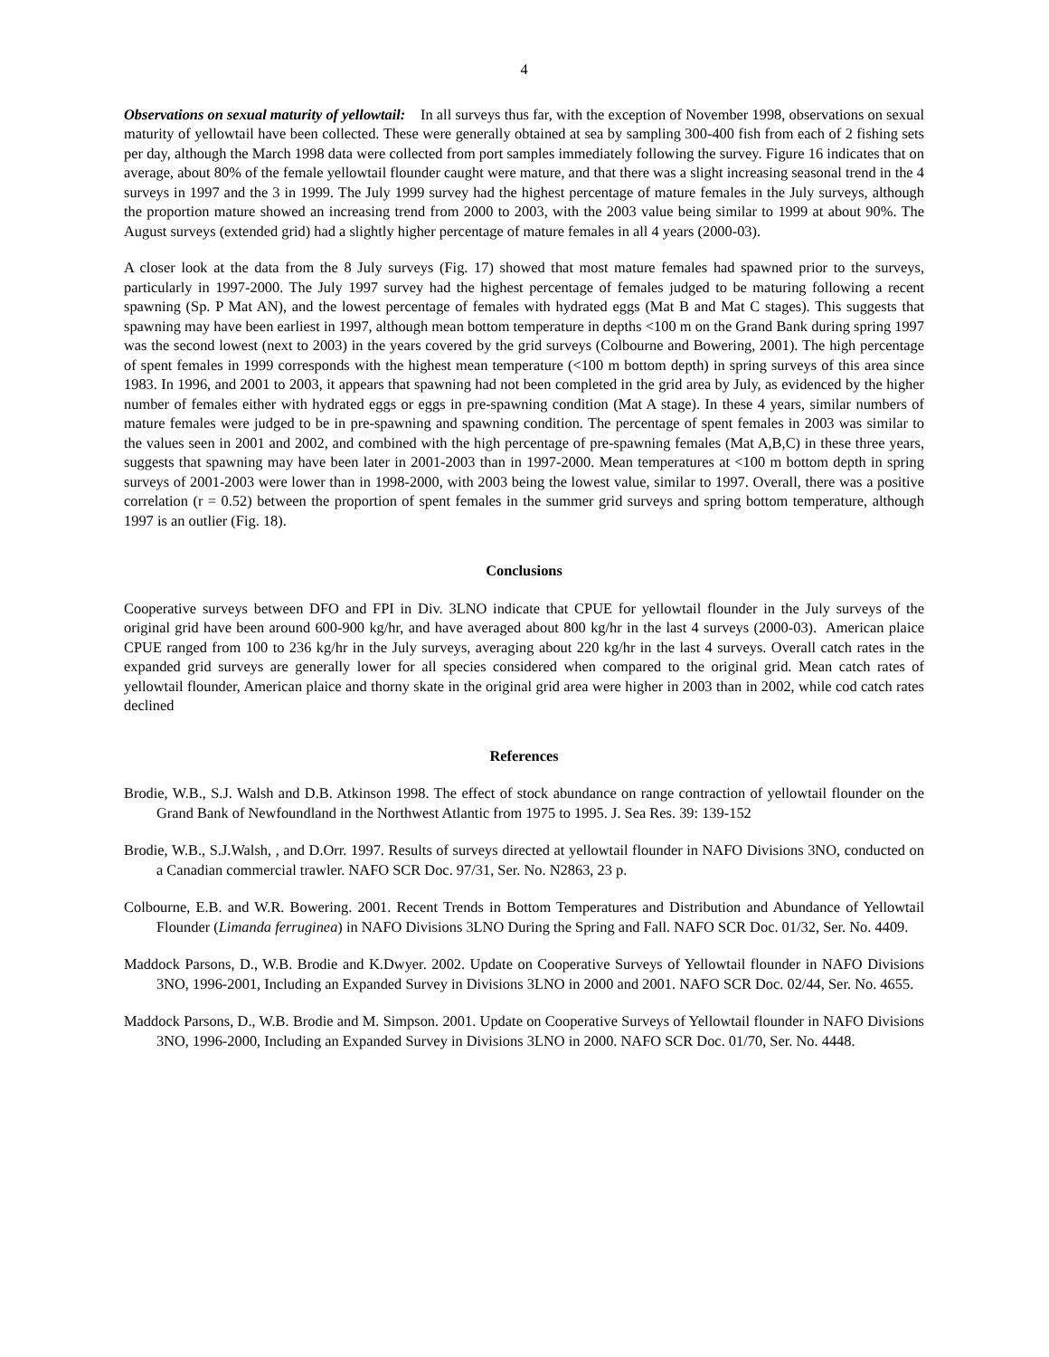4
Observations on sexual maturity of yellowtail: In all surveys thus far, with the exception of November 1998, observations on sexual maturity of yellowtail have been collected. These were generally obtained at sea by sampling 300-400 fish from each of 2 fishing sets per day, although the March 1998 data were collected from port samples immediately following the survey. Figure 16 indicates that on average, about 80% of the female yellowtail flounder caught were mature, and that there was a slight increasing seasonal trend in the 4 surveys in 1997 and the 3 in 1999. The July 1999 survey had the highest percentage of mature females in the July surveys, although the proportion mature showed an increasing trend from 2000 to 2003, with the 2003 value being similar to 1999 at about 90%. The August surveys (extended grid) had a slightly higher percentage of mature females in all 4 years (2000-03).
A closer look at the data from the 8 July surveys (Fig. 17) showed that most mature females had spawned prior to the surveys, particularly in 1997-2000. The July 1997 survey had the highest percentage of females judged to be maturing following a recent spawning (Sp. P Mat AN), and the lowest percentage of females with hydrated eggs (Mat B and Mat C stages). This suggests that spawning may have been earliest in 1997, although mean bottom temperature in depths <100 m on the Grand Bank during spring 1997 was the second lowest (next to 2003) in the years covered by the grid surveys (Colbourne and Bowering, 2001). The high percentage of spent females in 1999 corresponds with the highest mean temperature (<100 m bottom depth) in spring surveys of this area since 1983. In 1996, and 2001 to 2003, it appears that spawning had not been completed in the grid area by July, as evidenced by the higher number of females either with hydrated eggs or eggs in pre-spawning condition (Mat A stage). In these 4 years, similar numbers of mature females were judged to be in pre-spawning and spawning condition. The percentage of spent females in 2003 was similar to the values seen in 2001 and 2002, and combined with the high percentage of pre-spawning females (Mat A,B,C) in these three years, suggests that spawning may have been later in 2001-2003 than in 1997-2000. Mean temperatures at <100 m bottom depth in spring surveys of 2001-2003 were lower than in 1998-2000, with 2003 being the lowest value, similar to 1997. Overall, there was a positive correlation (r = 0.52) between the proportion of spent females in the summer grid surveys and spring bottom temperature, although 1997 is an outlier (Fig. 18).
Conclusions
Cooperative surveys between DFO and FPI in Div. 3LNO indicate that CPUE for yellowtail flounder in the July surveys of the original grid have been around 600-900 kg/hr, and have averaged about 800 kg/hr in the last 4 surveys (2000-03). American plaice CPUE ranged from 100 to 236 kg/hr in the July surveys, averaging about 220 kg/hr in the last 4 surveys. Overall catch rates in the expanded grid surveys are generally lower for all species considered when compared to the original grid. Mean catch rates of yellowtail flounder, American plaice and thorny skate in the original grid area were higher in 2003 than in 2002, while cod catch rates declined
References
Brodie, W.B., S.J. Walsh and D.B. Atkinson 1998. The effect of stock abundance on range contraction of yellowtail flounder on the Grand Bank of Newfoundland in the Northwest Atlantic from 1975 to 1995. J. Sea Res. 39: 139-152
Brodie, W.B., S.J.Walsh, , and D.Orr. 1997. Results of surveys directed at yellowtail flounder in NAFO Divisions 3NO, conducted on a Canadian commercial trawler. NAFO SCR Doc. 97/31, Ser. No. N2863, 23 p.
Colbourne, E.B. and W.R. Bowering. 2001. Recent Trends in Bottom Temperatures and Distribution and Abundance of Yellowtail Flounder (Limanda ferruginea) in NAFO Divisions 3LNO During the Spring and Fall. NAFO SCR Doc. 01/32, Ser. No. 4409.
Maddock Parsons, D., W.B. Brodie and K.Dwyer. 2002. Update on Cooperative Surveys of Yellowtail flounder in NAFO Divisions 3NO, 1996-2001, Including an Expanded Survey in Divisions 3LNO in 2000 and 2001. NAFO SCR Doc. 02/44, Ser. No. 4655.
Maddock Parsons, D., W.B. Brodie and M. Simpson. 2001. Update on Cooperative Surveys of Yellowtail flounder in NAFO Divisions 3NO, 1996-2000, Including an Expanded Survey in Divisions 3LNO in 2000. NAFO SCR Doc. 01/70, Ser. No. 4448.